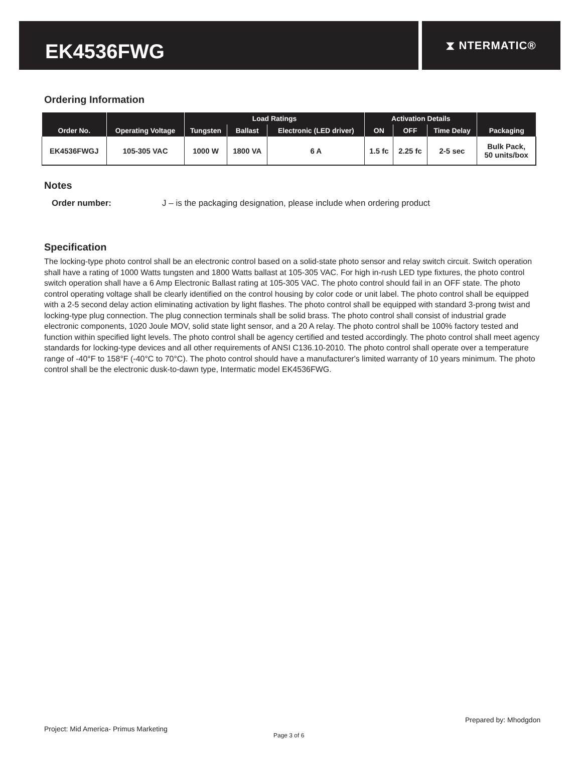EK4536FWG
⧗ NTERMATIC®
Ordering Information
| Order No. | Operating Voltage | Load Ratings | | | Activation Details | | | Packaging |
| --- | --- | --- | --- | --- | --- | --- | --- | --- |
| | | Tungsten | Ballast | Electronic (LED driver) | ON | OFF | Time Delay | |
| EK4536FWGJ | 105-305 VAC | 1000 W | 1800 VA | 6 A | 1.5 fc | 2.25 fc | 2-5 sec | Bulk Pack, 50 units/box |
Notes
Order number: J – is the packaging designation, please include when ordering product
Specification
The locking-type photo control shall be an electronic control based on a solid-state photo sensor and relay switch circuit. Switch operation shall have a rating of 1000 Watts tungsten and 1800 Watts ballast at 105-305 VAC. For high in-rush LED type fixtures, the photo control switch operation shall have a 6 Amp Electronic Ballast rating at 105-305 VAC. The photo control should fail in an OFF state. The photo control operating voltage shall be clearly identified on the control housing by color code or unit label. The photo control shall be equipped with a 2-5 second delay action eliminating activation by light flashes. The photo control shall be equipped with standard 3-prong twist and locking-type plug connection. The plug connection terminals shall be solid brass. The photo control shall consist of industrial grade electronic components, 1020 Joule MOV, solid state light sensor, and a 20 A relay. The photo control shall be 100% factory tested and function within specified light levels. The photo control shall be agency certified and tested accordingly. The photo control shall meet agency standards for locking-type devices and all other requirements of ANSI C136.10-2010. The photo control shall operate over a temperature range of -40°F to 158°F (-40°C to 70°C). The photo control should have a manufacturer's limited warranty of 10 years minimum. The photo control shall be the electronic dusk-to-dawn type, Intermatic model EK4536FWG.
Prepared by: Mhodgdon
Project: Mid America- Primus Marketing
Page 3 of 6